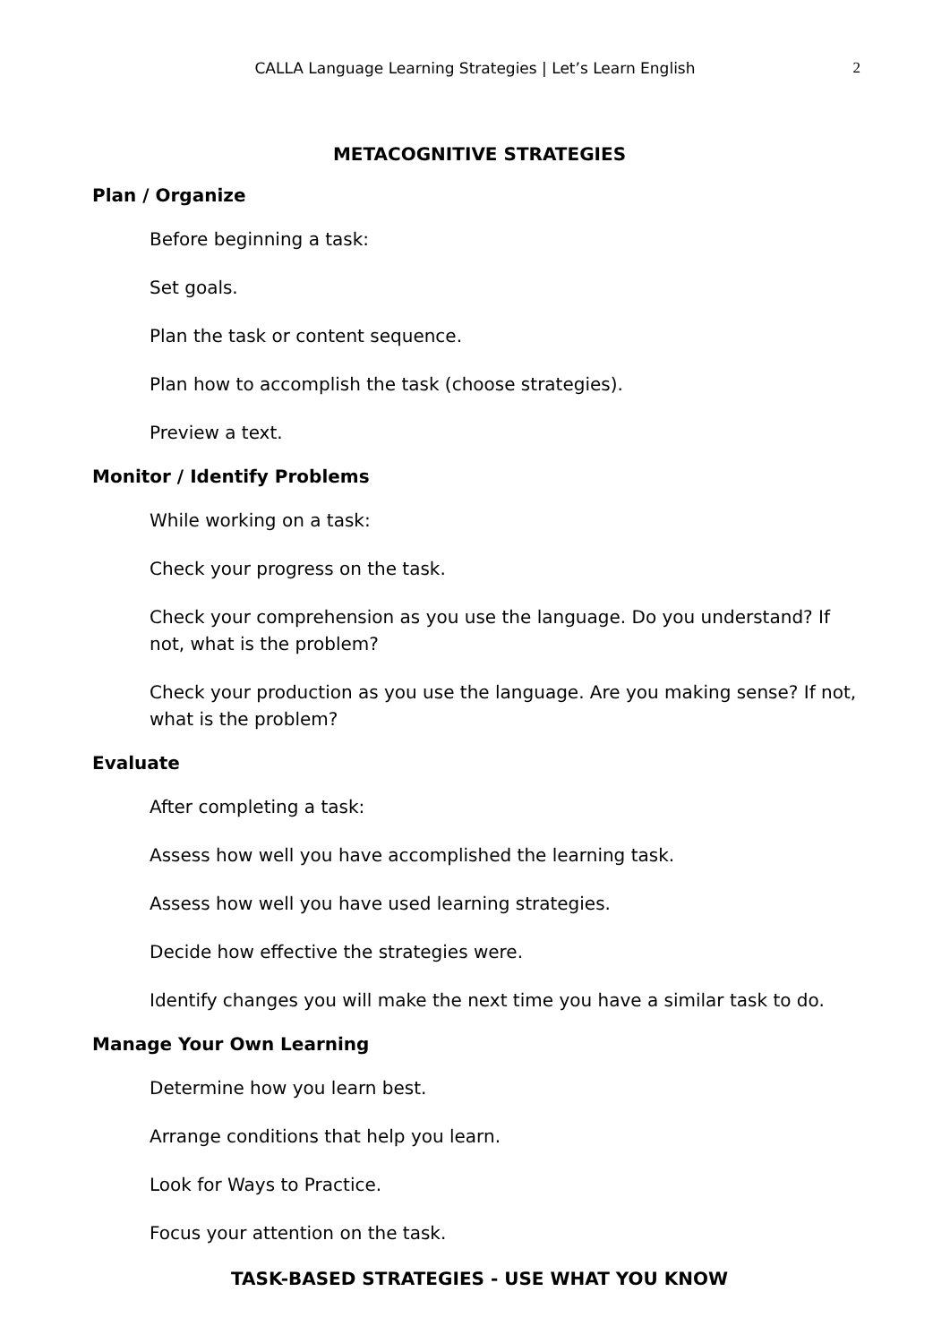CALLA Language Learning Strategies | Let’s Learn English
2
METACOGNITIVE STRATEGIES
Plan / Organize
Before beginning a task:
Set goals.
Plan the task or content sequence.
Plan how to accomplish the task (choose strategies).
Preview a text.
Monitor / Identify Problems
While working on a task:
Check your progress on the task.
Check your comprehension as you use the language. Do you understand? If not, what is the problem?
Check your production as you use the language. Are you making sense? If not, what is the problem?
Evaluate
After completing a task:
Assess how well you have accomplished the learning task.
Assess how well you have used learning strategies.
Decide how effective the strategies were.
Identify changes you will make the next time you have a similar task to do.
Manage Your Own Learning
Determine how you learn best.
Arrange conditions that help you learn.
Look for Ways to Practice.
Focus your attention on the task.
TASK-BASED STRATEGIES - USE WHAT YOU KNOW